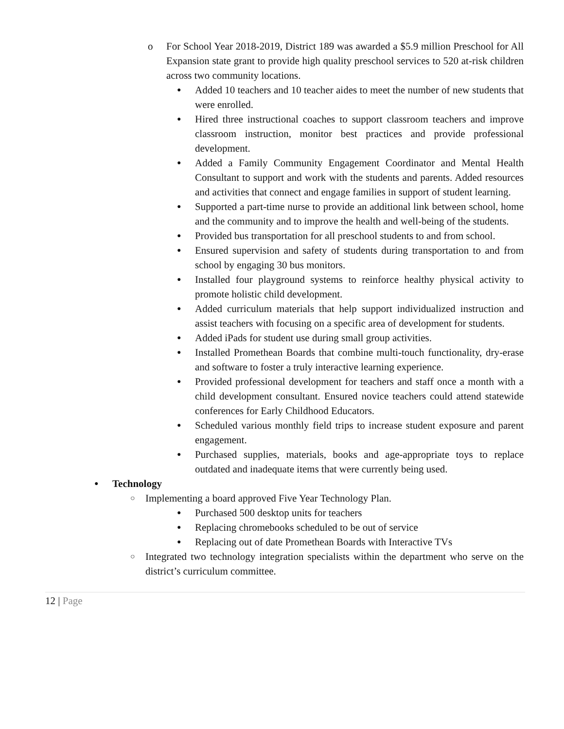o For School Year 2018-2019, District 189 was awarded a $5.9 million Preschool for All Expansion state grant to provide high quality preschool services to 520 at-risk children across two community locations.
● Added 10 teachers and 10 teacher aides to meet the number of new students that were enrolled.
● Hired three instructional coaches to support classroom teachers and improve classroom instruction, monitor best practices and provide professional development.
● Added a Family Community Engagement Coordinator and Mental Health Consultant to support and work with the students and parents. Added resources and activities that connect and engage families in support of student learning.
● Supported a part-time nurse to provide an additional link between school, home and the community and to improve the health and well-being of the students.
● Provided bus transportation for all preschool students to and from school.
● Ensured supervision and safety of students during transportation to and from school by engaging 30 bus monitors.
● Installed four playground systems to reinforce healthy physical activity to promote holistic child development.
● Added curriculum materials that help support individualized instruction and assist teachers with focusing on a specific area of development for students.
● Added iPads for student use during small group activities.
● Installed Promethean Boards that combine multi-touch functionality, dry-erase and software to foster a truly interactive learning experience.
● Provided professional development for teachers and staff once a month with a child development consultant. Ensured novice teachers could attend statewide conferences for Early Childhood Educators.
● Scheduled various monthly field trips to increase student exposure and parent engagement.
● Purchased supplies, materials, books and age-appropriate toys to replace outdated and inadequate items that were currently being used.
● Technology
○ Implementing a board approved Five Year Technology Plan.
● Purchased 500 desktop units for teachers
● Replacing chromebooks scheduled to be out of service
● Replacing out of date Promethean Boards with Interactive TVs
○ Integrated two technology integration specialists within the department who serve on the district’s curriculum committee.
12 | Page